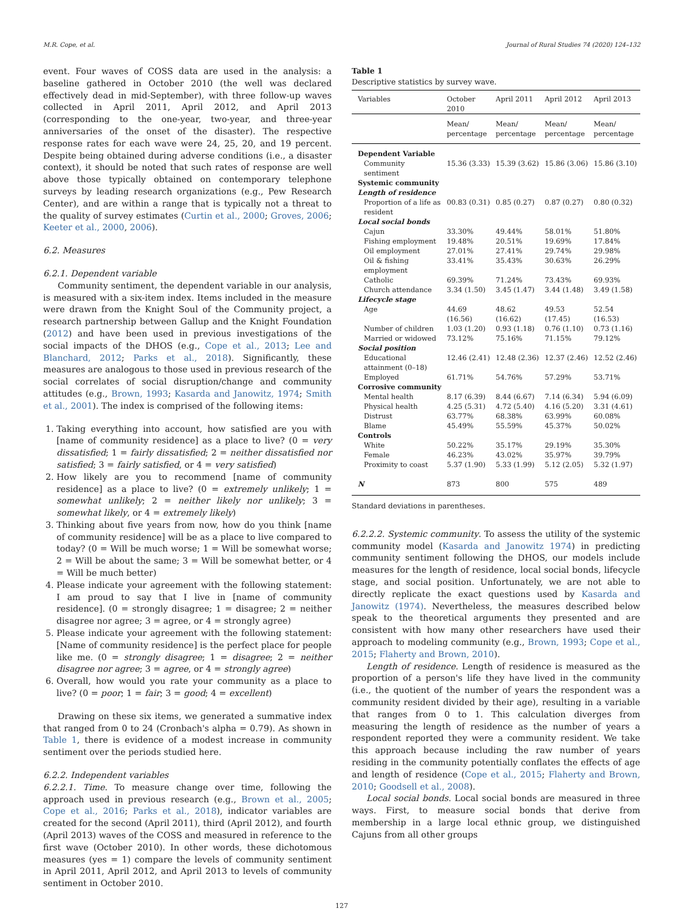M.R. Cope, et al. Journal of Rural Studies 74 (2020) 124–132
event. Four waves of COSS data are used in the analysis: a baseline gathered in October 2010 (the well was declared effectively dead in mid-September), with three follow-up waves collected in April 2011, April 2012, and April 2013 (corresponding to the one-year, two-year, and three-year anniversaries of the onset of the disaster). The respective response rates for each wave were 24, 25, 20, and 19 percent. Despite being obtained during adverse conditions (i.e., a disaster context), it should be noted that such rates of response are well above those typically obtained on contemporary telephone surveys by leading research organizations (e.g., Pew Research Center), and are within a range that is typically not a threat to the quality of survey estimates (Curtin et al., 2000; Groves, 2006; Keeter et al., 2000, 2006).
6.2. Measures
6.2.1. Dependent variable
Community sentiment, the dependent variable in our analysis, is measured with a six-item index. Items included in the measure were drawn from the Knight Soul of the Community project, a research partnership between Gallup and the Knight Foundation (2012) and have been used in previous investigations of the social impacts of the DHOS (e.g., Cope et al., 2013; Lee and Blanchard, 2012; Parks et al., 2018). Significantly, these measures are analogous to those used in previous research of the social correlates of social disruption/change and community attitudes (e.g., Brown, 1993; Kasarda and Janowitz, 1974; Smith et al., 2001). The index is comprised of the following items:
1. Taking everything into account, how satisfied are you with [name of community residence] as a place to live? (0 = very dissatisfied; 1 = fairly dissatisfied; 2 = neither dissatisfied nor satisfied; 3 = fairly satisfied, or 4 = very satisfied)
2. How likely are you to recommend [name of community residence] as a place to live? (0 = extremely unlikely; 1 = somewhat unlikely; 2 = neither likely nor unlikely; 3 = somewhat likely, or 4 = extremely likely)
3. Thinking about five years from now, how do you think [name of community residence] will be as a place to live compared to today? (0 = Will be much worse; 1 = Will be somewhat worse; 2 = Will be about the same; 3 = Will be somewhat better, or 4 = Will be much better)
4. Please indicate your agreement with the following statement: I am proud to say that I live in [name of community residence]. (0 = strongly disagree; 1 = disagree; 2 = neither disagree nor agree; 3 = agree, or 4 = strongly agree)
5. Please indicate your agreement with the following statement: [Name of community residence] is the perfect place for people like me. (0 = strongly disagree; 1 = disagree; 2 = neither disagree nor agree; 3 = agree, or 4 = strongly agree)
6. Overall, how would you rate your community as a place to live? (0 = poor; 1 = fair; 3 = good; 4 = excellent)
Drawing on these six items, we generated a summative index that ranged from 0 to 24 (Cronbach's alpha = 0.79). As shown in Table 1, there is evidence of a modest increase in community sentiment over the periods studied here.
6.2.2. Independent variables
6.2.2.1. Time. To measure change over time, following the approach used in previous research (e.g., Brown et al., 2005; Cope et al., 2016; Parks et al., 2018), indicator variables are created for the second (April 2011), third (April 2012), and fourth (April 2013) waves of the COSS and measured in reference to the first wave (October 2010). In other words, these dichotomous measures (yes = 1) compare the levels of community sentiment in April 2011, April 2012, and April 2013 to levels of community sentiment in October 2010.
Table 1
Descriptive statistics by survey wave.
| Variables | October 2010 | April 2011 | April 2012 | April 2013 |
| --- | --- | --- | --- | --- |
| | Mean/ percentage | Mean/ percentage | Mean/ percentage | Mean/ percentage |
| Dependent Variable | | | | |
| Community sentiment | 15.36 (3.33) | 15.39 (3.62) | 15.86 (3.06) | 15.86 (3.10) |
| Systemic community | | | | |
| Length of residence | | | | |
| Proportion of a life as resident | 00.83 (0.31) | 0.85 (0.27) | 0.87 (0.27) | 0.80 (0.32) |
| Local social bonds | | | | |
| Cajun | 33.30% | 49.44% | 58.01% | 51.80% |
| Fishing employment | 19.48% | 20.51% | 19.69% | 17.84% |
| Oil employment | 27.01% | 27.41% | 29.74% | 29.98% |
| Oil & fishing employment | 33.41% | 35.43% | 30.63% | 26.29% |
| Catholic | 69.39% | 71.24% | 73.43% | 69.93% |
| Church attendance | 3.34 (1.50) | 3.45 (1.47) | 3.44 (1.48) | 3.49 (1.58) |
| Lifecycle stage | | | | |
| Age | 44.69 (16.56) | 48.62 (16.62) | 49.53 (17.45) | 52.54 (16.53) |
| Number of children | 1.03 (1.20) | 0.93 (1.18) | 0.76 (1.10) | 0.73 (1.16) |
| Married or widowed | 73.12% | 75.16% | 71.15% | 79.12% |
| Social position | | | | |
| Educational attainment (0–18) | 12.46 (2.41) | 12.48 (2.36) | 12.37 (2.46) | 12.52 (2.46) |
| Employed | 61.71% | 54.76% | 57.29% | 53.71% |
| Corrosive community | | | | |
| Mental health | 8.17 (6.39) | 8.44 (6.67) | 7.14 (6.34) | 5.94 (6.09) |
| Physical health | 4.25 (5.31) | 4.72 (5.40) | 4.16 (5.20) | 3.31 (4.61) |
| Distrust | 63.77% | 68.38% | 63.99% | 60.08% |
| Blame | 45.49% | 55.59% | 45.37% | 50.02% |
| Controls | | | | |
| White | 50.22% | 35.17% | 29.19% | 35.30% |
| Female | 46.23% | 43.02% | 35.97% | 39.79% |
| Proximity to coast | 5.37 (1.90) | 5.33 (1.99) | 5.12 (2.05) | 5.32 (1.97) |
| N | 873 | 800 | 575 | 489 |
Standard deviations in parentheses.
6.2.2.2. Systemic community. To assess the utility of the systemic community model (Kasarda and Janowitz 1974) in predicting community sentiment following the DHOS, our models include measures for the length of residence, local social bonds, lifecycle stage, and social position. Unfortunately, we are not able to directly replicate the exact questions used by Kasarda and Janowitz (1974). Nevertheless, the measures described below speak to the theoretical arguments they presented and are consistent with how many other researchers have used their approach to modeling community (e.g., Brown, 1993; Cope et al., 2015; Flaherty and Brown, 2010).
Length of residence. Length of residence is measured as the proportion of a person's life they have lived in the community (i.e., the quotient of the number of years the respondent was a community resident divided by their age), resulting in a variable that ranges from 0 to 1. This calculation diverges from measuring the length of residence as the number of years a respondent reported they were a community resident. We take this approach because including the raw number of years residing in the community potentially conflates the effects of age and length of residence (Cope et al., 2015; Flaherty and Brown, 2010; Goodsell et al., 2008).
Local social bonds. Local social bonds are measured in three ways. First, to measure social bonds that derive from membership in a large local ethnic group, we distinguished Cajuns from all other groups
127